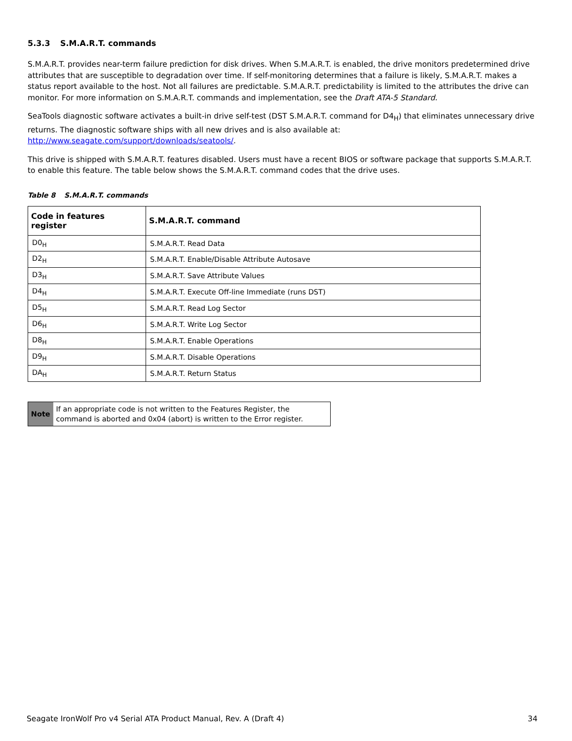5.3.3 S.M.A.R.T. commands
S.M.A.R.T. provides near-term failure prediction for disk drives. When S.M.A.R.T. is enabled, the drive monitors predetermined drive attributes that are susceptible to degradation over time. If self-monitoring determines that a failure is likely, S.M.A.R.T. makes a status report available to the host. Not all failures are predictable. S.M.A.R.T. predictability is limited to the attributes the drive can monitor. For more information on S.M.A.R.T. commands and implementation, see the Draft ATA-5 Standard.
SeaTools diagnostic software activates a built-in drive self-test (DST S.M.A.R.T. command for D4<sub>H</sub>) that eliminates unnecessary drive returns. The diagnostic software ships with all new drives and is also available at:
http://www.seagate.com/support/downloads/seatools/.
This drive is shipped with S.M.A.R.T. features disabled. Users must have a recent BIOS or software package that supports S.M.A.R.T. to enable this feature. The table below shows the S.M.A.R.T. command codes that the drive uses.
Table 8 S.M.A.R.T. commands
| Code in features register | S.M.A.R.T. command |
| --- | --- |
| D0<sub>H</sub> | S.M.A.R.T. Read Data |
| D2<sub>H</sub> | S.M.A.R.T. Enable/Disable Attribute Autosave |
| D3<sub>H</sub> | S.M.A.R.T. Save Attribute Values |
| D4<sub>H</sub> | S.M.A.R.T. Execute Off-line Immediate (runs DST) |
| D5<sub>H</sub> | S.M.A.R.T. Read Log Sector |
| D6<sub>H</sub> | S.M.A.R.T. Write Log Sector |
| D8<sub>H</sub> | S.M.A.R.T. Enable Operations |
| D9<sub>H</sub> | S.M.A.R.T. Disable Operations |
| DA<sub>H</sub> | S.M.A.R.T. Return Status |
Note
If an appropriate code is not written to the Features Register, the command is aborted and 0x04 (abort) is written to the Error register.
Seagate IronWolf Pro v4 Serial ATA Product Manual, Rev. A (Draft 4) 34